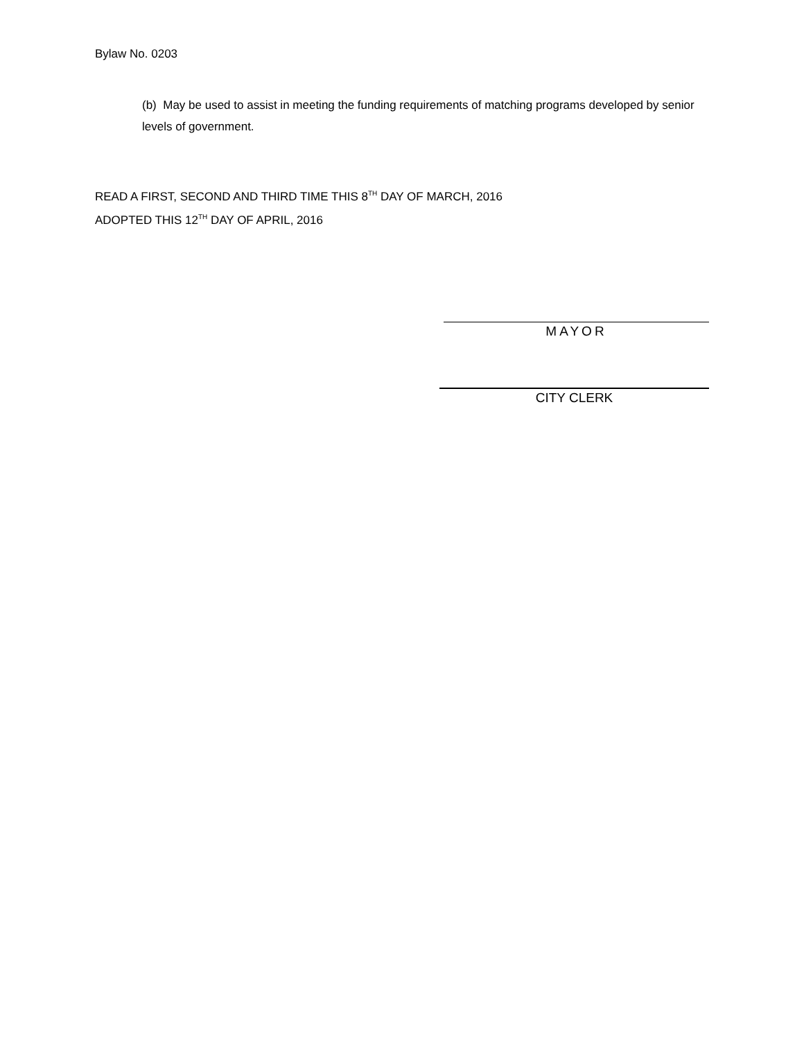Bylaw No. 0203
(b) May be used to assist in meeting the funding requirements of matching programs developed by senior levels of government.
READ A FIRST, SECOND AND THIRD TIME THIS 8<sup>TH</sup> DAY OF MARCH, 2016
ADOPTED THIS 12<sup>TH</sup> DAY OF APRIL, 2016
MAYOR
CITY CLERK